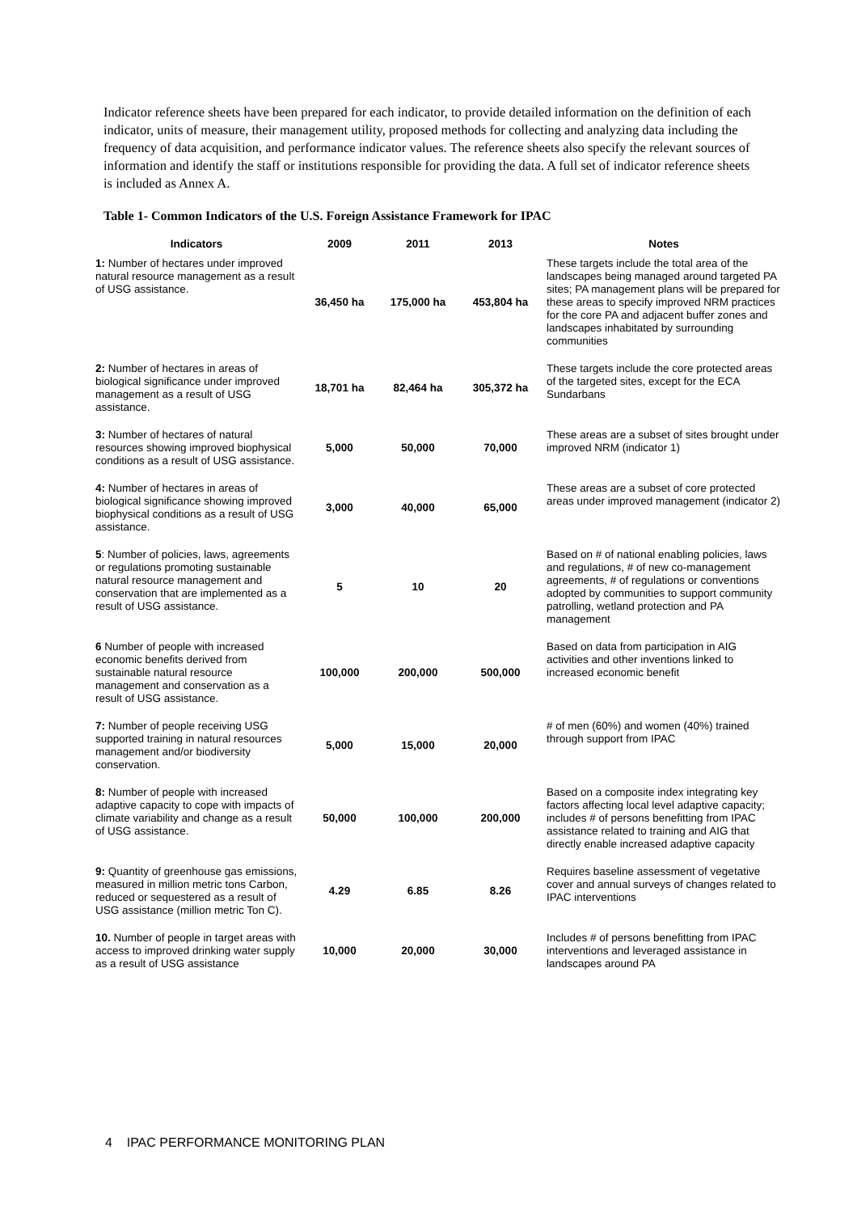Indicator reference sheets have been prepared for each indicator, to provide detailed information on the definition of each indicator, units of measure, their management utility, proposed methods for collecting and analyzing data including the frequency of data acquisition, and performance indicator values. The reference sheets also specify the relevant sources of information and identify the staff or institutions responsible for providing the data. A full set of indicator reference sheets is included as Annex A.
Table 1- Common Indicators of the U.S. Foreign Assistance Framework for IPAC
| Indicators | 2009 | 2011 | 2013 | Notes |
| --- | --- | --- | --- | --- |
| 1: Number of hectares under improved natural resource management as a result of USG assistance. | 36,450 ha | 175,000 ha | 453,804 ha | These targets include the total area of the landscapes being managed around targeted PA sites; PA management plans will be prepared for these areas to specify improved NRM practices for the core PA and adjacent buffer zones and landscapes inhabitated by surrounding communities |
| 2: Number of hectares in areas of biological significance under improved management as a result of USG assistance. | 18,701 ha | 82,464 ha | 305,372 ha | These targets include the core protected areas of the targeted sites, except for the ECA Sundarbans |
| 3: Number of hectares of natural resources showing improved biophysical conditions as a result of USG assistance. | 5,000 | 50,000 | 70,000 | These areas are a subset of sites brought under improved NRM (indicator 1) |
| 4: Number of hectares in areas of biological significance showing improved biophysical conditions as a result of USG assistance. | 3,000 | 40,000 | 65,000 | These areas are a subset of core protected areas under improved management (indicator 2) |
| 5 : Number of policies, laws, agreements or regulations promoting sustainable natural resource management and conservation that are implemented as a result of USG assistance. | 5 | 10 | 20 | Based on # of national enabling policies, laws and regulations, # of new co-management agreements, # of regulations or conventions adopted by communities to support community patrolling, wetland protection and PA management |
| 6 Number of people with increased economic benefits derived from sustainable natural resource management and conservation as a result of USG assistance. | 100,000 | 200,000 | 500,000 | Based on data from participation in AIG activities and other inventions linked to increased economic benefit |
| 7: Number of people receiving USG supported training in natural resources management and/or biodiversity conservation. | 5,000 | 15,000 | 20,000 | # of men (60%) and women (40%) trained through support from IPAC |
| 8: Number of people with increased adaptive capacity to cope with impacts of climate variability and change as a result of USG assistance. | 50,000 | 100,000 | 200,000 | Based on a composite index integrating key factors affecting local level adaptive capacity; includes # of persons benefitting from IPAC assistance related to training and AIG that directly enable increased adaptive capacity |
| 9: Quantity of greenhouse gas emissions, measured in million metric tons Carbon, reduced or sequestered as a result of USG assistance (million metric Ton C). | 4.29 | 6.85 | 8.26 | Requires baseline assessment of vegetative cover and annual surveys of changes related to IPAC interventions |
| 10. Number of people in target areas with access to improved drinking water supply as a result of USG assistance | 10,000 | 20,000 | 30,000 | Includes # of persons benefitting from IPAC interventions and leveraged assistance in landscapes around PA |
4 IPAC PERFORMANCE MONITORING PLAN